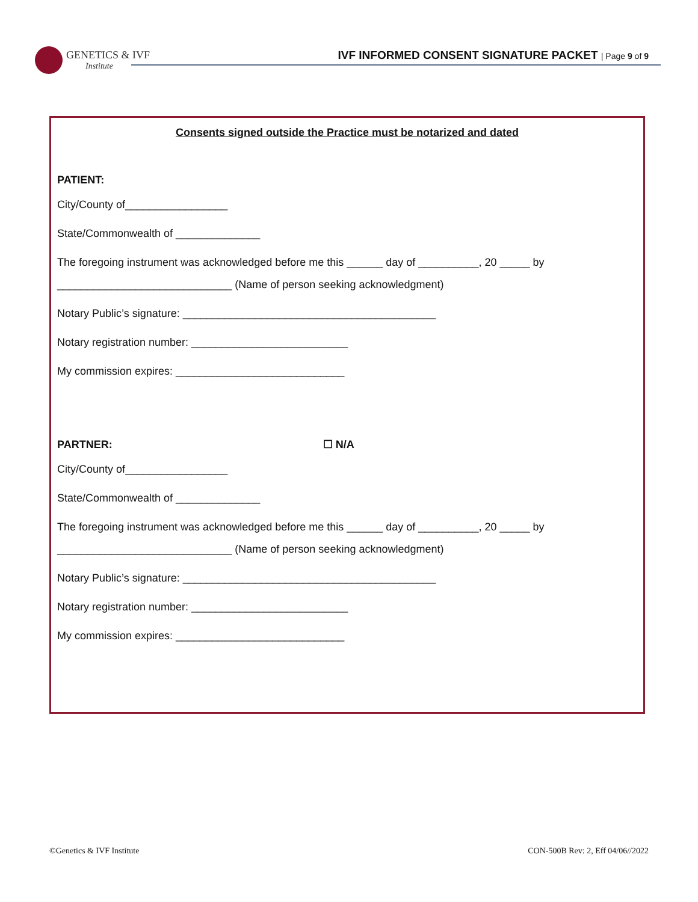GENETICS & IVF
Institute
IVF INFORMED CONSENT SIGNATURE PACKET | Page 9 of 9
Consents signed outside the Practice must be notarized and dated
PATIENT:
City/County of_________________
State/Commonwealth of ______________
The foregoing instrument was acknowledged before me this ______ day of __________, 20 _____ by
_____________________________ (Name of person seeking acknowledgment)
Notary Public’s signature: __________________________________________
Notary registration number: __________________________
My commission expires: ____________________________
PARTNER: ☐ N/A
City/County of_________________
State/Commonwealth of ______________
The foregoing instrument was acknowledged before me this ______ day of __________, 20 _____ by
_____________________________ (Name of person seeking acknowledgment)
Notary Public’s signature: __________________________________________
Notary registration number: __________________________
My commission expires: ____________________________
©Genetics & IVF Institute CON-500B Rev: 2, Eff 04/06//2022